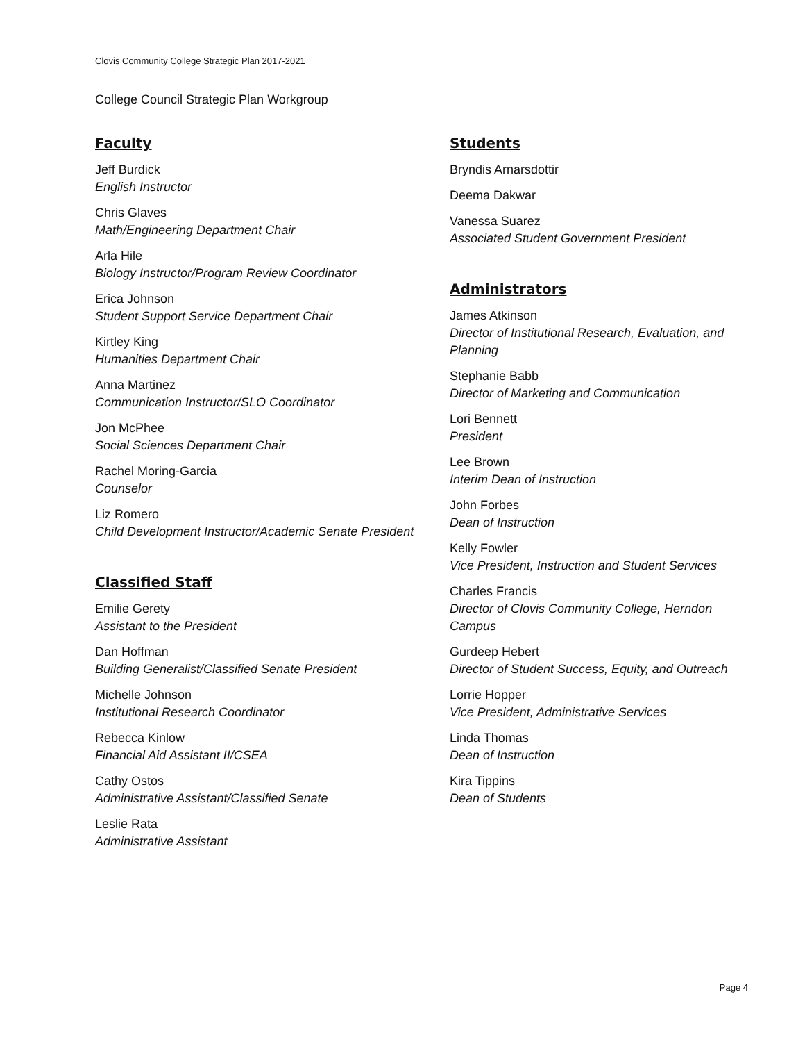Clovis Community College Strategic Plan 2017-2021
College Council Strategic Plan Workgroup
Faculty
Jeff Burdick
English Instructor
Chris Glaves
Math/Engineering Department Chair
Arla Hile
Biology Instructor/Program Review Coordinator
Erica Johnson
Student Support Service Department Chair
Kirtley King
Humanities Department Chair
Anna Martinez
Communication Instructor/SLO Coordinator
Jon McPhee
Social Sciences Department Chair
Rachel Moring-Garcia
Counselor
Liz Romero
Child Development Instructor/Academic Senate President
Classified Staff
Emilie Gerety
Assistant to the President
Dan Hoffman
Building Generalist/Classified Senate President
Michelle Johnson
Institutional Research Coordinator
Rebecca Kinlow
Financial Aid Assistant II/CSEA
Cathy Ostos
Administrative Assistant/Classified Senate
Leslie Rata
Administrative Assistant
Students
Bryndis Arnarsdottir
Deema Dakwar
Vanessa Suarez
Associated Student Government President
Administrators
James Atkinson
Director of Institutional Research, Evaluation, and Planning
Stephanie Babb
Director of Marketing and Communication
Lori Bennett
President
Lee Brown
Interim Dean of Instruction
John Forbes
Dean of Instruction
Kelly Fowler
Vice President, Instruction and Student Services
Charles Francis
Director of Clovis Community College, Herndon Campus
Gurdeep Hebert
Director of Student Success, Equity, and Outreach
Lorrie Hopper
Vice President, Administrative Services
Linda Thomas
Dean of Instruction
Kira Tippins
Dean of Students
Page 4